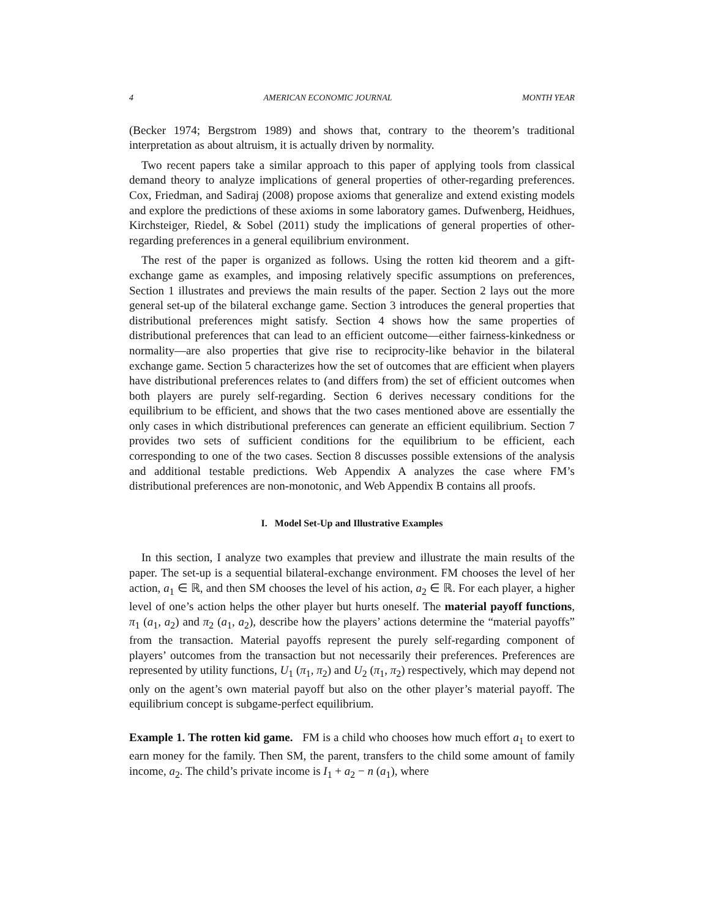4 AMERICAN ECONOMIC JOURNAL MONTH YEAR
(Becker 1974; Bergstrom 1989) and shows that, contrary to the theorem’s traditional interpretation as about altruism, it is actually driven by normality.
Two recent papers take a similar approach to this paper of applying tools from classical demand theory to analyze implications of general properties of other-regarding preferences. Cox, Friedman, and Sadiraj (2008) propose axioms that generalize and extend existing models and explore the predictions of these axioms in some laboratory games. Dufwenberg, Heidhues, Kirchsteiger, Riedel, & Sobel (2011) study the implications of general properties of other-regarding preferences in a general equilibrium environment.
The rest of the paper is organized as follows. Using the rotten kid theorem and a gift-exchange game as examples, and imposing relatively specific assumptions on preferences, Section 1 illustrates and previews the main results of the paper. Section 2 lays out the more general set-up of the bilateral exchange game. Section 3 introduces the general properties that distributional preferences might satisfy. Section 4 shows how the same properties of distributional preferences that can lead to an efficient outcome—either fairness-kinkedness or normality—are also properties that give rise to reciprocity-like behavior in the bilateral exchange game. Section 5 characterizes how the set of outcomes that are efficient when players have distributional preferences relates to (and differs from) the set of efficient outcomes when both players are purely self-regarding. Section 6 derives necessary conditions for the equilibrium to be efficient, and shows that the two cases mentioned above are essentially the only cases in which distributional preferences can generate an efficient equilibrium. Section 7 provides two sets of sufficient conditions for the equilibrium to be efficient, each corresponding to one of the two cases. Section 8 discusses possible extensions of the analysis and additional testable predictions. Web Appendix A analyzes the case where FM’s distributional preferences are non-monotonic, and Web Appendix B contains all proofs.
I. Model Set-Up and Illustrative Examples
In this section, I analyze two examples that preview and illustrate the main results of the paper. The set-up is a sequential bilateral-exchange environment. FM chooses the level of her action, a<sub>1</sub> ∈ ℝ, and then SM chooses the level of his action, a<sub>2</sub> ∈ ℝ. For each player, a higher level of one’s action helps the other player but hurts oneself. The material payoff functions, π<sub>1</sub> (a<sub>1</sub>, a<sub>2</sub>) and π<sub>2</sub> (a<sub>1</sub>, a<sub>2</sub>), describe how the players’ actions determine the “material payoffs” from the transaction. Material payoffs represent the purely self-regarding component of players’ outcomes from the transaction but not necessarily their preferences. Preferences are represented by utility functions, U<sub>1</sub> (π<sub>1</sub>, π<sub>2</sub>) and U<sub>2</sub> (π<sub>1</sub>, π<sub>2</sub>) respectively, which may depend not only on the agent’s own material payoff but also on the other player’s material payoff. The equilibrium concept is subgame-perfect equilibrium.
Example 1. The rotten kid game. FM is a child who chooses how much effort a<sub>1</sub> to exert to earn money for the family. Then SM, the parent, transfers to the child some amount of family income, a<sub>2</sub>. The child’s private income is I<sub>1</sub> + a<sub>2</sub> − n (a<sub>1</sub>), where